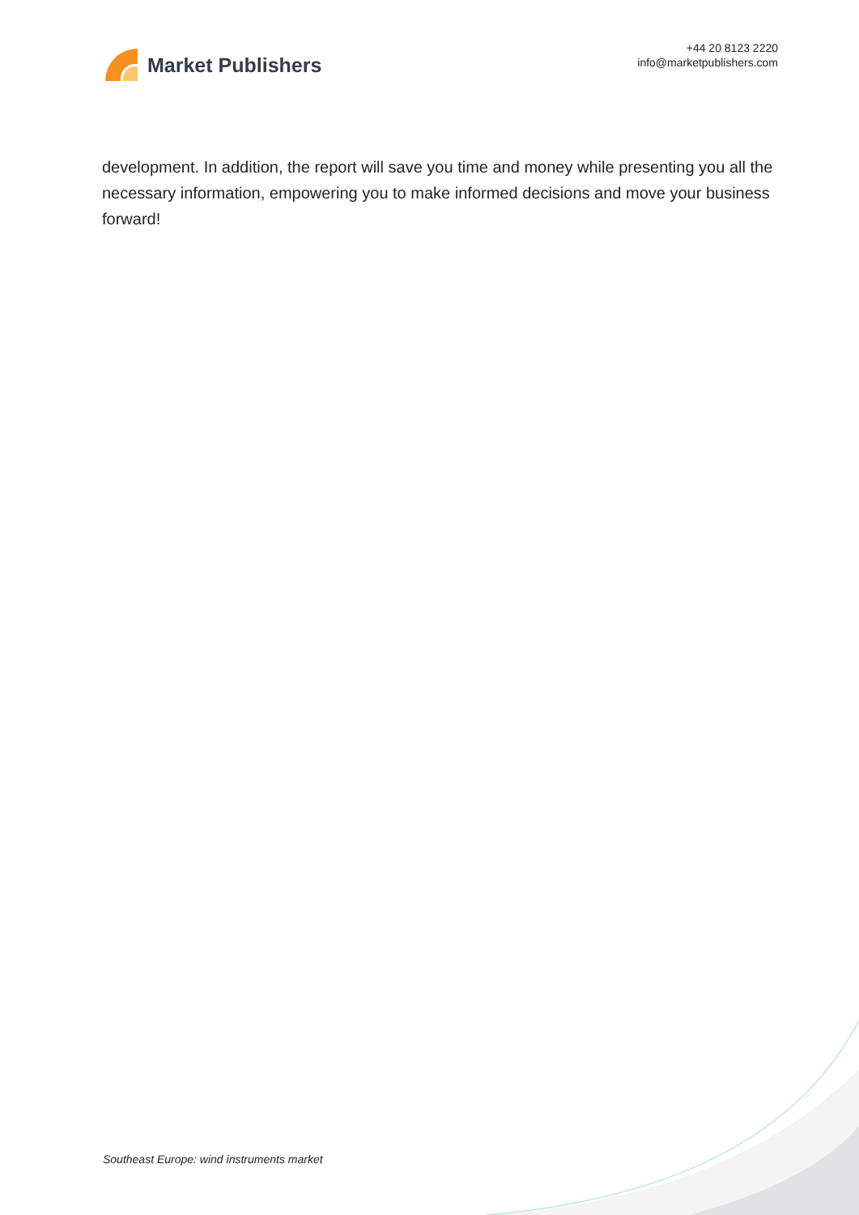Market Publishers
+44 20 8123 2220
info@marketpublishers.com
development. In addition, the report will save you time and money while presenting you all the necessary information, empowering you to make informed decisions and move your business forward!
Southeast Europe: wind instruments market